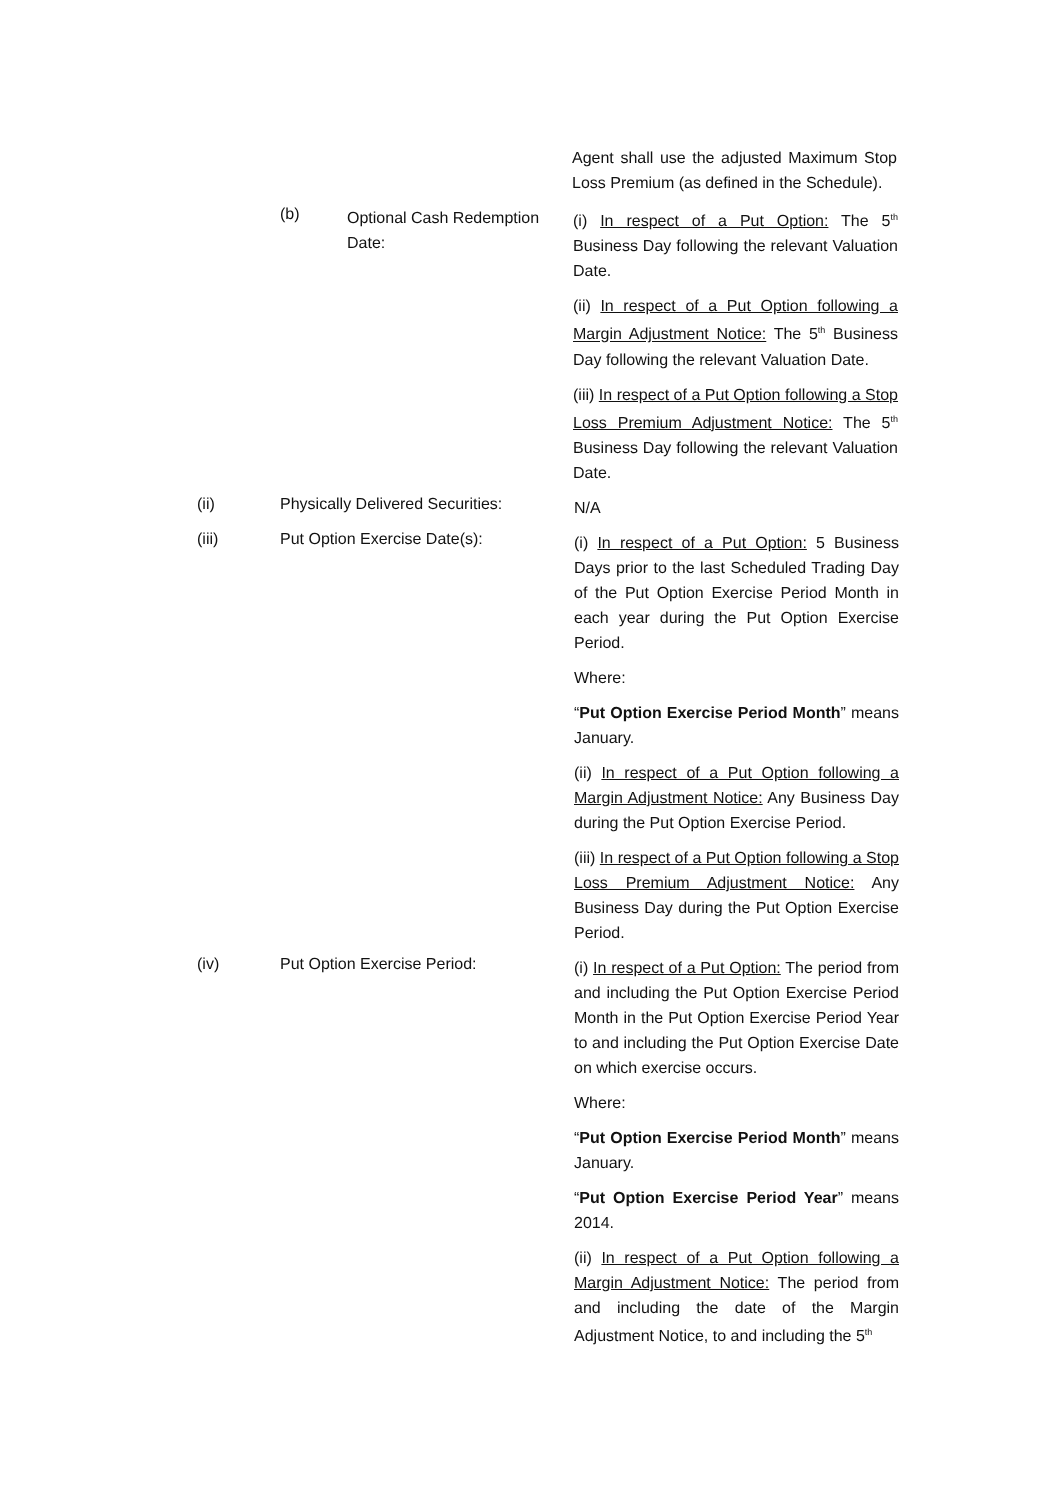Agent shall use the adjusted Maximum Stop Loss Premium (as defined in the Schedule).
(b)
Optional Cash Redemption Date:
(i) In respect of a Put Option: The 5<sup>th</sup> Business Day following the relevant Valuation Date.
(ii) In respect of a Put Option following a Margin Adjustment Notice: The 5<sup>th</sup> Business Day following the relevant Valuation Date.
(iii) In respect of a Put Option following a Stop Loss Premium Adjustment Notice: The 5<sup>th</sup> Business Day following the relevant Valuation Date.
(ii) Physically Delivered Securities:
N/A
(iii) Put Option Exercise Date(s):
(i) In respect of a Put Option: 5 Business Days prior to the last Scheduled Trading Day of the Put Option Exercise Period Month in each year during the Put Option Exercise Period.
Where:
“Put Option Exercise Period Month” means January.
(ii) In respect of a Put Option following a Margin Adjustment Notice: Any Business Day during the Put Option Exercise Period.
(iii) In respect of a Put Option following a Stop Loss Premium Adjustment Notice: Any Business Day during the Put Option Exercise Period.
(iv) Put Option Exercise Period:
(i) In respect of a Put Option: The period from and including the Put Option Exercise Period Month in the Put Option Exercise Period Year to and including the Put Option Exercise Date on which exercise occurs.
Where:
“Put Option Exercise Period Month” means January.
“Put Option Exercise Period Year” means 2014.
(ii) In respect of a Put Option following a Margin Adjustment Notice: The period from and including the date of the Margin Adjustment Notice, to and including the 5<sup>th</sup>